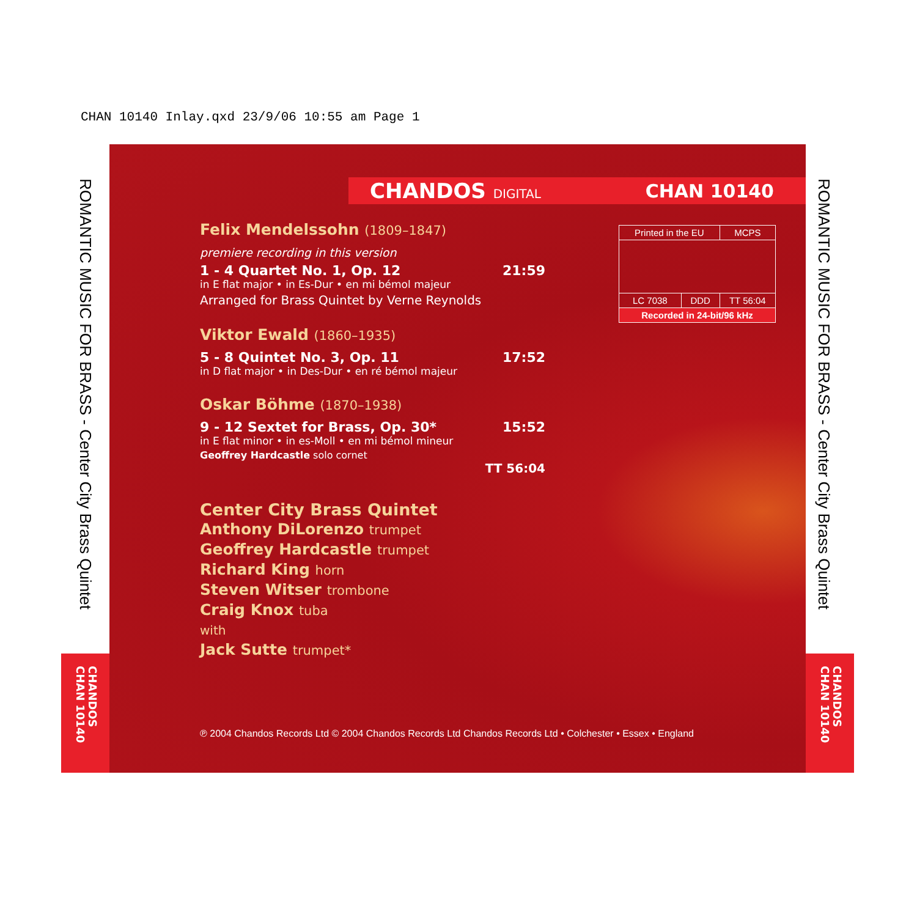CHAN 10140 Inlay.qxd 23/9/06 10:55 am Page 1
ROMANTIC MUSIC FOR BRASS - Center City Brass Quintet
ROMANTIC MUSIC FOR BRASS - Center City Brass Quintet
CHANDOS CHAN 10140
CHANDOS CHAN 10140
CHANDOS DIGITAL CHAN 10140
Felix Mendelssohn (1809–1847)
premiere recording in this version
1 - 4 Quartet No. 1, Op. 12 21:59
in E flat major • in Es-Dur • en mi bémol majeur
Arranged for Brass Quintet by Verne Reynolds
Viktor Ewald (1860–1935)
5 - 8 Quintet No. 3, Op. 11 17:52
in D flat major • in Des-Dur • en ré bémol majeur
Oskar Böhme (1870–1938)
9 - 12 Sextet for Brass, Op. 30* 15:52
in E flat minor • in es-Moll • en mi bémol mineur
Geoffrey Hardcastle solo cornet
TT 56:04
Center City Brass Quintet
Anthony DiLorenzo trumpet
Geoffrey Hardcastle trumpet
Richard King horn
Steven Witser trombone
Craig Knox tuba
with
Jack Sutte trumpet*
| Printed in the EU | | MCPS |
| LC 7038 | DDD | TT 56:04 |
| Recorded in 24-bit/96 kHz | | |
℗ 2004 Chandos Records Ltd © 2004 Chandos Records Ltd Chandos Records Ltd • Colchester • Essex • England